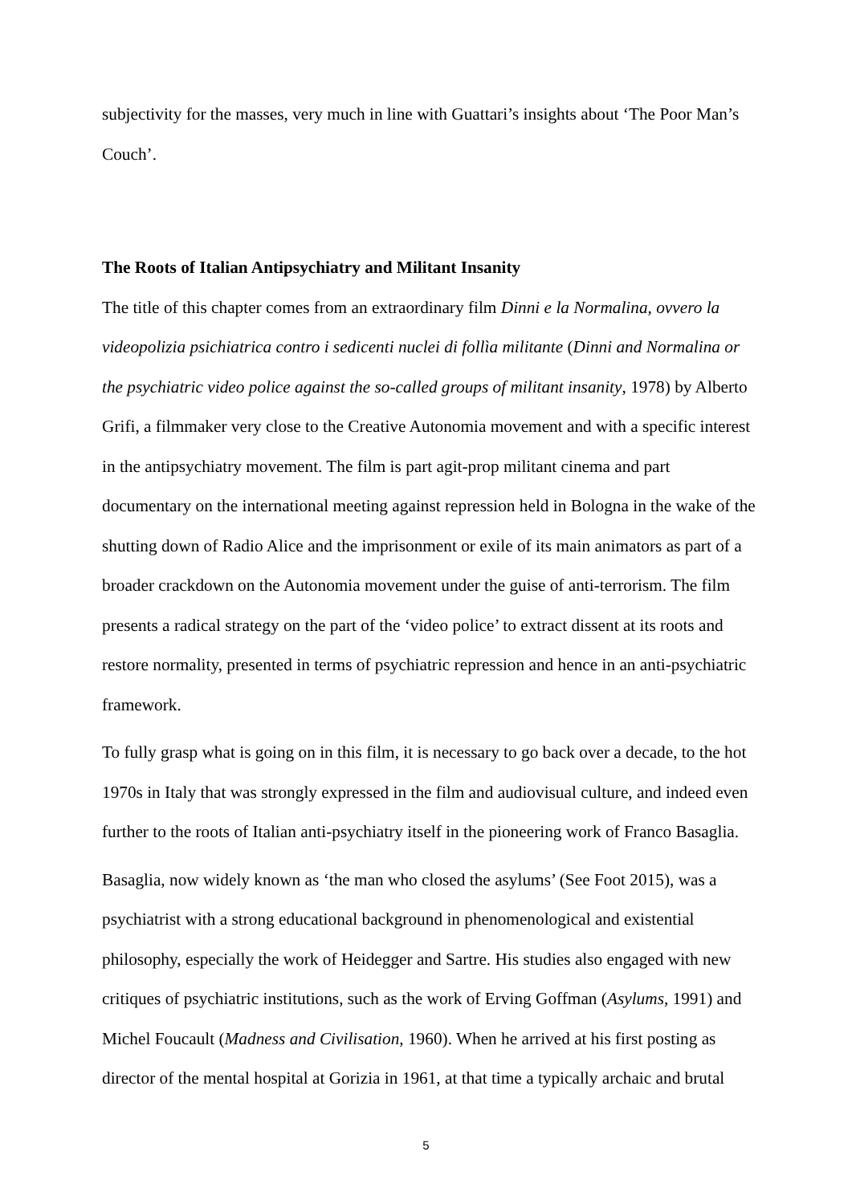subjectivity for the masses, very much in line with Guattari’s insights about ‘The Poor Man’s Couch’.
The Roots of Italian Antipsychiatry and Militant Insanity
The title of this chapter comes from an extraordinary film Dinni e la Normalina, ovvero la videopolizia psichiatrica contro i sedicenti nuclei di follìa militante (Dinni and Normalina or the psychiatric video police against the so-called groups of militant insanity, 1978) by Alberto Grifi, a filmmaker very close to the Creative Autonomia movement and with a specific interest in the antipsychiatry movement. The film is part agit-prop militant cinema and part documentary on the international meeting against repression held in Bologna in the wake of the shutting down of Radio Alice and the imprisonment or exile of its main animators as part of a broader crackdown on the Autonomia movement under the guise of anti-terrorism. The film presents a radical strategy on the part of the ‘video police’ to extract dissent at its roots and restore normality, presented in terms of psychiatric repression and hence in an anti-psychiatric framework.
To fully grasp what is going on in this film, it is necessary to go back over a decade, to the hot 1970s in Italy that was strongly expressed in the film and audiovisual culture, and indeed even further to the roots of Italian anti-psychiatry itself in the pioneering work of Franco Basaglia.
Basaglia, now widely known as ‘the man who closed the asylums’ (See Foot 2015), was a psychiatrist with a strong educational background in phenomenological and existential philosophy, especially the work of Heidegger and Sartre. His studies also engaged with new critiques of psychiatric institutions, such as the work of Erving Goffman (Asylums, 1991) and Michel Foucault (Madness and Civilisation, 1960). When he arrived at his first posting as director of the mental hospital at Gorizia in 1961, at that time a typically archaic and brutal
5